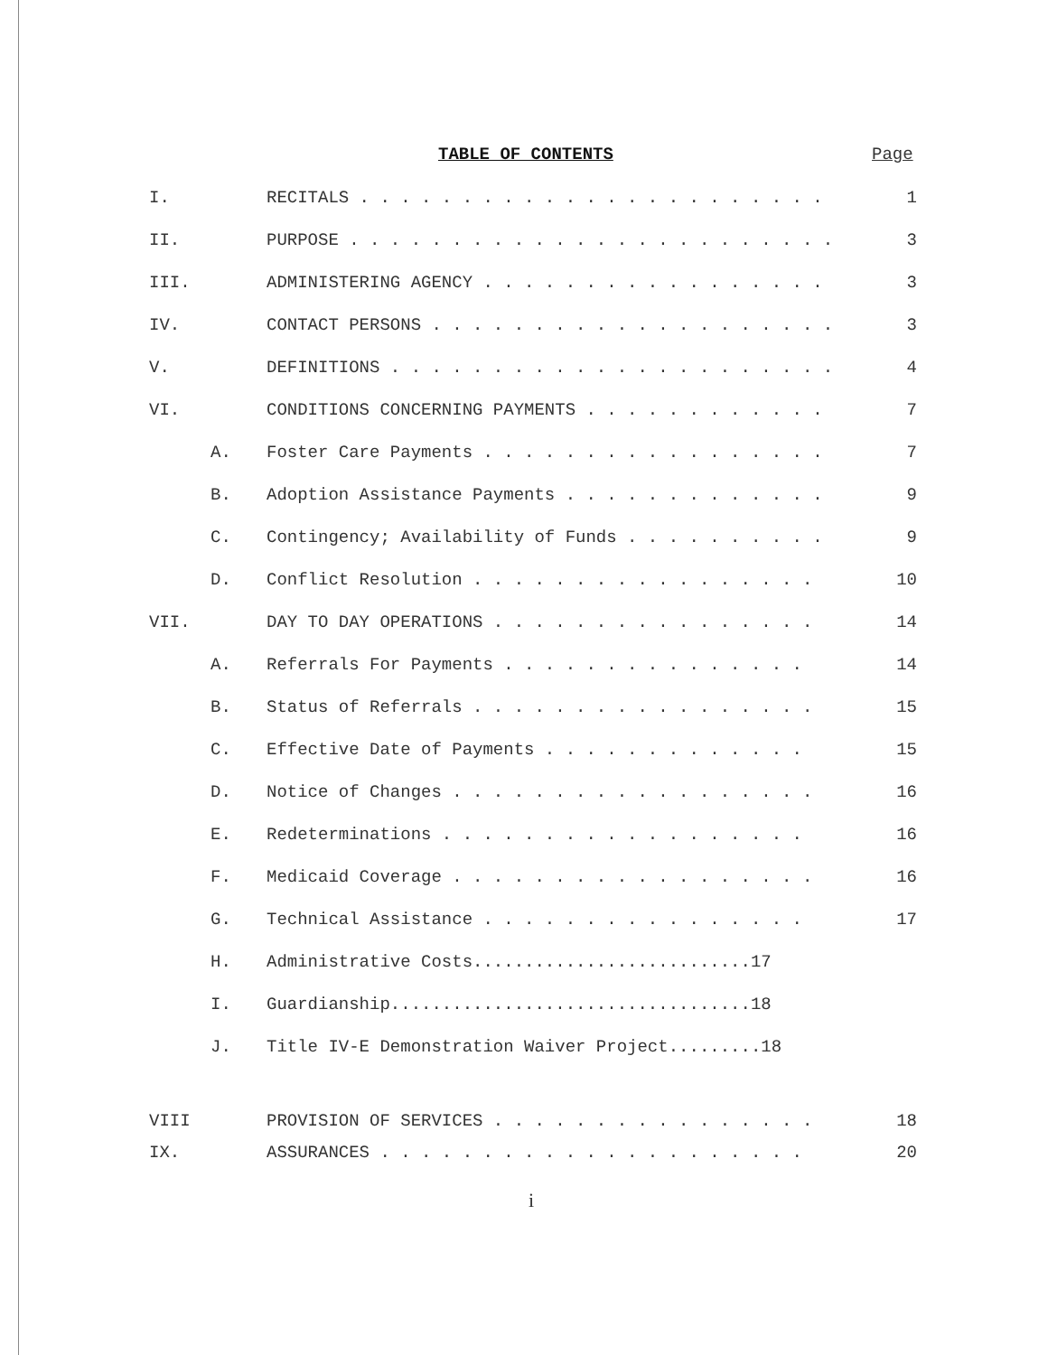TABLE OF CONTENTS Page
| I. | | RECITALS . . . . . . . . . . . . . . . . . . . . . . . | 1 |
| II. | | PURPOSE . . . . . . . . . . . . . . . . . . . . . . . . | 3 |
| III. | | ADMINISTERING AGENCY . . . . . . . . . . . . . . . . . | 3 |
| IV. | | CONTACT PERSONS . . . . . . . . . . . . . . . . . . . . | 3 |
| V. | | DEFINITIONS . . . . . . . . . . . . . . . . . . . . . . | 4 |
| VI. | | CONDITIONS CONCERNING PAYMENTS . . . . . . . . . . . . | 7 |
| | A. | Foster Care Payments . . . . . . . . . . . . . . . . . | 7 |
| | B. | Adoption Assistance Payments . . . . . . . . . . . . . | 9 |
| | C. | Contingency; Availability of Funds . . . . . . . . . . | 9 |
| | D. | Conflict Resolution . . . . . . . . . . . . . . . . . | 10 |
| VII. | | DAY TO DAY OPERATIONS . . . . . . . . . . . . . . . . | 14 |
| | A. | Referrals For Payments . . . . . . . . . . . . . . . | 14 |
| | B. | Status of Referrals . . . . . . . . . . . . . . . . . | 15 |
| | C. | Effective Date of Payments . . . . . . . . . . . . . | 15 |
| | D. | Notice of Changes . . . . . . . . . . . . . . . . . . | 16 |
| | E. | Redeterminations . . . . . . . . . . . . . . . . . . | 16 |
| | F. | Medicaid Coverage . . . . . . . . . . . . . . . . . . | 16 |
| | G. | Technical Assistance . . . . . . . . . . . . . . . . | 17 |
| | H. | Administrative Costs...........................17 | |
| | I. | Guardianship...................................18 | |
| | J. | Title IV-E Demonstration Waiver Project.........18 | |
| VIII | | PROVISION OF SERVICES . . . . . . . . . . . . . . . . | 18 |
| IX. | | ASSURANCES . . . . . . . . . . . . . . . . . . . . . | 20 |
i